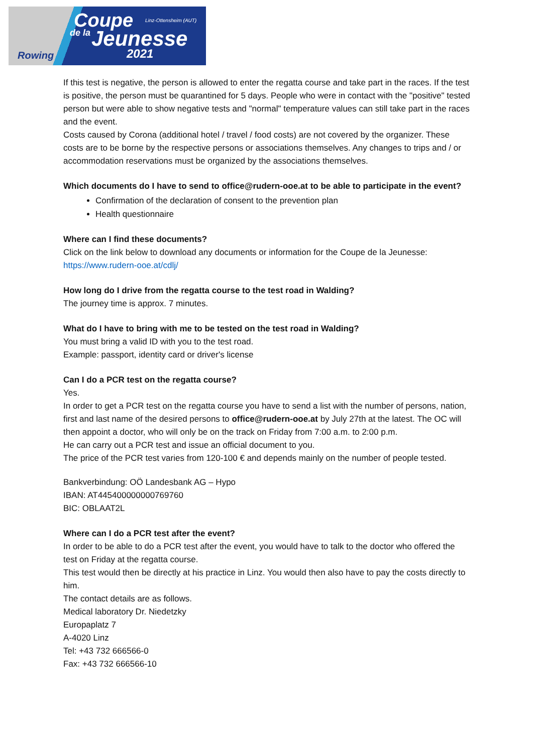Coupe Linz-Ottensheim (AUT)
de la Jeunesse
2021
Rowing
If this test is negative, the person is allowed to enter the regatta course and take part in the races. If the test is positive, the person must be quarantined for 5 days. People who were in contact with the "positive" tested person but were able to show negative tests and "normal" temperature values can still take part in the races and the event.
Costs caused by Corona (additional hotel / travel / food costs) are not covered by the organizer. These costs are to be borne by the respective persons or associations themselves. Any changes to trips and / or accommodation reservations must be organized by the associations themselves.
Which documents do I have to send to office@rudern-ooe.at to be able to participate in the event?
Confirmation of the declaration of consent to the prevention plan
Health questionnaire
Where can I find these documents?
Click on the link below to download any documents or information for the Coupe de la Jeunesse: https://www.rudern-ooe.at/cdlj/
How long do I drive from the regatta course to the test road in Walding?
The journey time is approx. 7 minutes.
What do I have to bring with me to be tested on the test road in Walding?
You must bring a valid ID with you to the test road.
Example: passport, identity card or driver's license
Can I do a PCR test on the regatta course?
Yes.
In order to get a PCR test on the regatta course you have to send a list with the number of persons, nation, first and last name of the desired persons to office@rudern-ooe.at by July 27th at the latest. The OC will then appoint a doctor, who will only be on the track on Friday from 7:00 a.m. to 2:00 p.m.
He can carry out a PCR test and issue an official document to you.
The price of the PCR test varies from 120-100 € and depends mainly on the number of people tested.
Bankverbindung: OÖ Landesbank AG – Hypo
IBAN: AT445400000000769760
BIC: OBLAAT2L
Where can I do a PCR test after the event?
In order to be able to do a PCR test after the event, you would have to talk to the doctor who offered the test on Friday at the regatta course.
This test would then be directly at his practice in Linz. You would then also have to pay the costs directly to him.
The contact details are as follows.
Medical laboratory Dr. Niedetzky
Europaplatz 7
A-4020 Linz
Tel: +43 732 666566-0
Fax: +43 732 666566-10